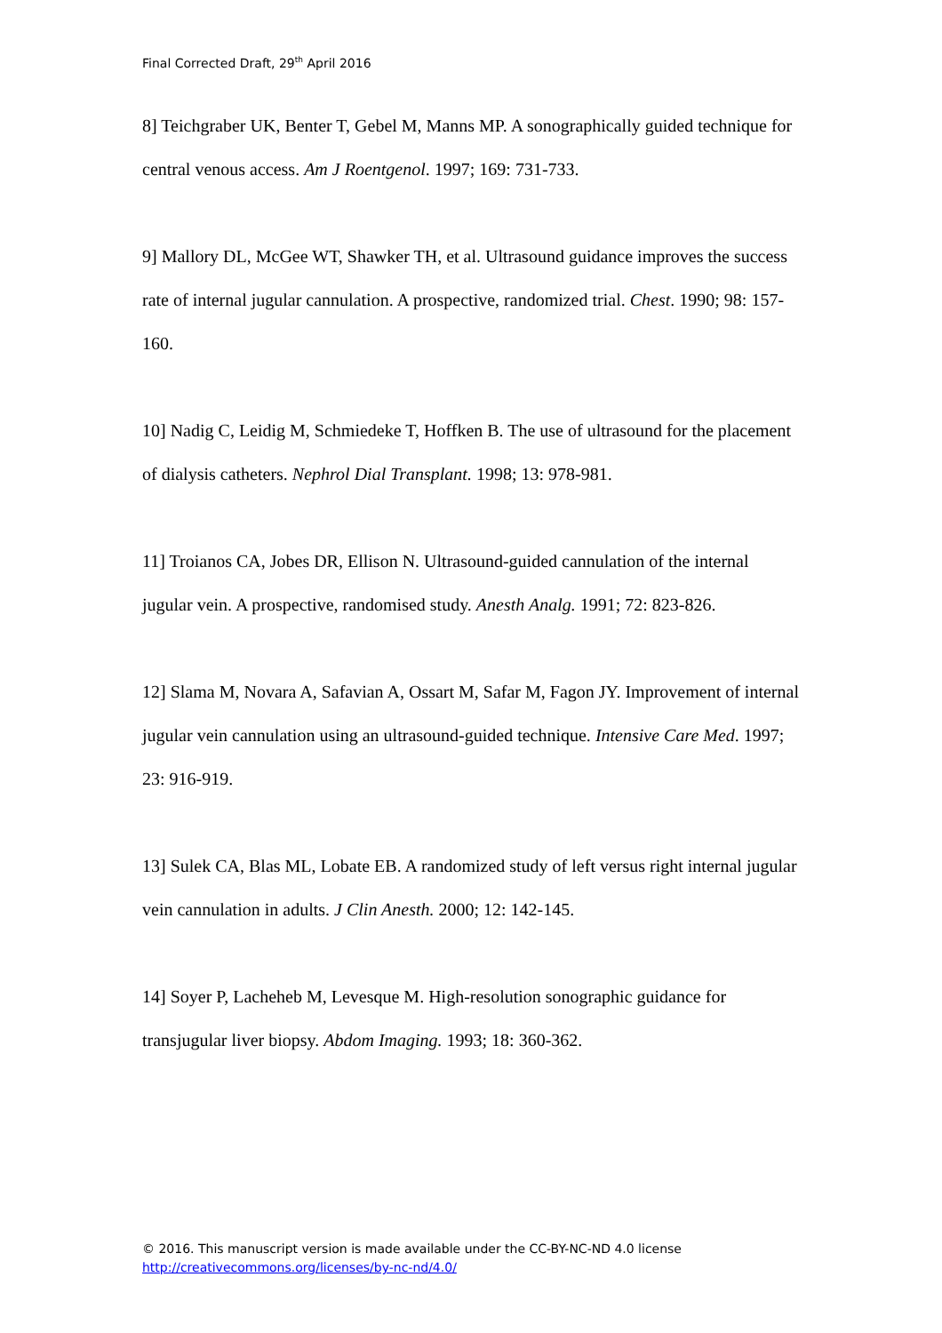Final Corrected Draft, 29<sup>th</sup> April 2016
8] Teichgraber UK, Benter T, Gebel M, Manns MP. A sonographically guided technique for central venous access. Am J Roentgenol. 1997; 169: 731-733.
9] Mallory DL, McGee WT, Shawker TH, et al. Ultrasound guidance improves the success rate of internal jugular cannulation. A prospective, randomized trial. Chest. 1990; 98: 157-160.
10] Nadig C, Leidig M, Schmiedeke T, Hoffken B. The use of ultrasound for the placement of dialysis catheters. Nephrol Dial Transplant. 1998; 13: 978-981.
11] Troianos CA, Jobes DR, Ellison N. Ultrasound-guided cannulation of the internal jugular vein. A prospective, randomised study. Anesth Analg. 1991; 72: 823-826.
12] Slama M, Novara A, Safavian A, Ossart M, Safar M, Fagon JY. Improvement of internal jugular vein cannulation using an ultrasound-guided technique. Intensive Care Med. 1997; 23: 916-919.
13] Sulek CA, Blas ML, Lobate EB. A randomized study of left versus right internal jugular vein cannulation in adults. J Clin Anesth. 2000; 12: 142-145.
14] Soyer P, Lacheheb M, Levesque M. High-resolution sonographic guidance for transjugular liver biopsy. Abdom Imaging. 1993; 18: 360-362.
© 2016. This manuscript version is made available under the CC-BY-NC-ND 4.0 license
http://creativecommons.org/licenses/by-nc-nd/4.0/